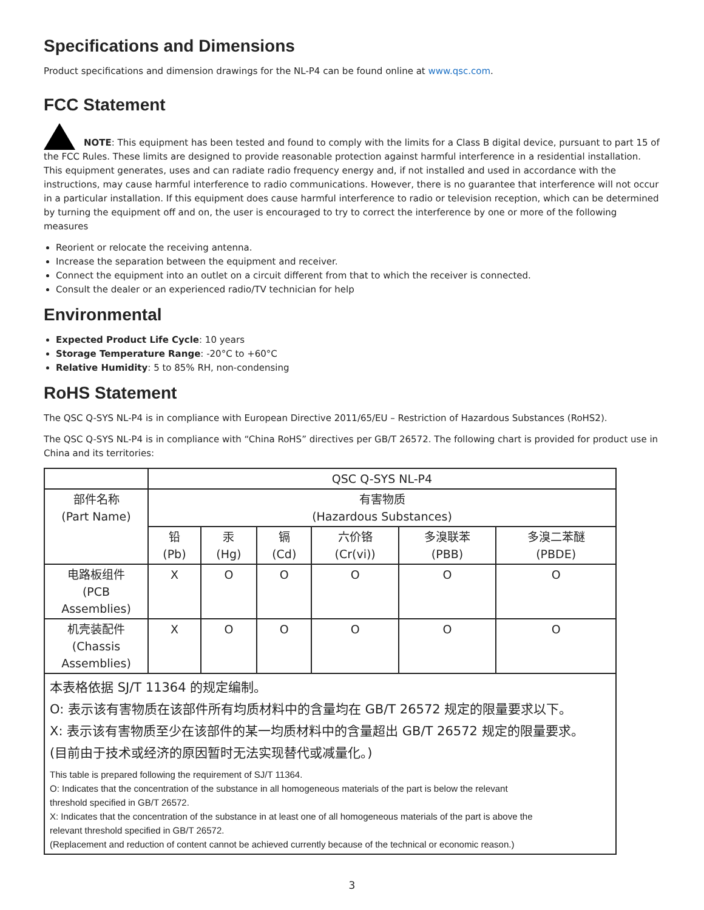Specifications and Dimensions
Product specifications and dimension drawings for the NL-P4 can be found online at www.qsc.com.
FCC Statement
NOTE: This equipment has been tested and found to comply with the limits for a Class B digital device, pursuant to part 15 of the FCC Rules. These limits are designed to provide reasonable protection against harmful interference in a residential installation. This equipment generates, uses and can radiate radio frequency energy and, if not installed and used in accordance with the instructions, may cause harmful interference to radio communications. However, there is no guarantee that interference will not occur in a particular installation. If this equipment does cause harmful interference to radio or television reception, which can be determined by turning the equipment off and on, the user is encouraged to try to correct the interference by one or more of the following measures
Reorient or relocate the receiving antenna.
Increase the separation between the equipment and receiver.
Connect the equipment into an outlet on a circuit different from that to which the receiver is connected.
Consult the dealer or an experienced radio/TV technician for help
Environmental
Expected Product Life Cycle: 10 years
Storage Temperature Range: -20°C to +60°C
Relative Humidity: 5 to 85% RH, non-condensing
RoHS Statement
The QSC Q-SYS NL-P4 is in compliance with European Directive 2011/65/EU – Restriction of Hazardous Substances (RoHS2).
The QSC Q-SYS NL-P4 is in compliance with “China RoHS” directives per GB/T 26572. The following chart is provided for product use in China and its territories:
| | QSC Q-SYS NL-P4 | | | | | |
| 部件名称 (Part Name) | 有害物质 (Hazardous Substances) | | | | | |
| | 铅 (Pb) | 汞 (Hg) | 镉 (Cd) | 六价铬 (Cr(vi)) | 多溴联苯 (PBB) | 多溴二苯醚 (PBDE) |
| 电路板组件 (PCB Assemblies) | X | O | O | O | O | O |
| 机壳装配件 (Chassis Assemblies) | X | O | O | O | O | O |
| 本表格依据 SJ/T 11364 的规定编制。 O: 表示该有害物质在该部件所有均质材料中的含量均在 GB/T 26572 规定的限量要求以下。 X: 表示该有害物质至少在该部件的某一均质材料中的含量超出 GB/T 26572 规定的限量要求。 (目前由于技术或经济的原因暂时无法实现替代或减量化。) This table is prepared following the requirement of SJ/T 11364. O: Indicates that the concentration of the substance in all homogeneous materials of the part is below the relevant threshold specified in GB/T 26572. X: Indicates that the concentration of the substance in at least one of all homogeneous materials of the part is above the relevant threshold specified in GB/T 26572. (Replacement and reduction of content cannot be achieved currently because of the technical or economic reason.) | | | | | | |
3